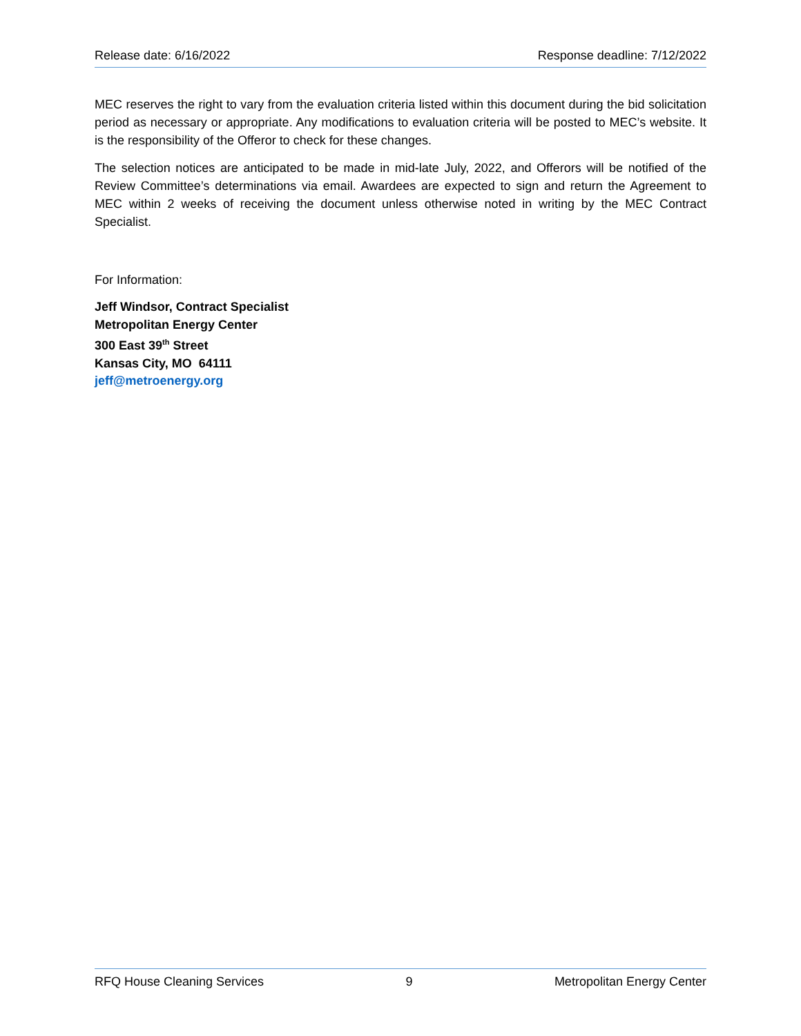Release date: 6/16/2022 Response deadline: 7/12/2022
MEC reserves the right to vary from the evaluation criteria listed within this document during the bid solicitation period as necessary or appropriate. Any modifications to evaluation criteria will be posted to MEC’s website. It is the responsibility of the Offeror to check for these changes.
The selection notices are anticipated to be made in mid-late July, 2022, and Offerors will be notified of the Review Committee’s determinations via email. Awardees are expected to sign and return the Agreement to MEC within 2 weeks of receiving the document unless otherwise noted in writing by the MEC Contract Specialist.
For Information:
Jeff Windsor, Contract Specialist
Metropolitan Energy Center
300 East 39<sup>th</sup> Street
Kansas City, MO 64111
jeff@metroenergy.org
RFQ House Cleaning Services 9 Metropolitan Energy Center